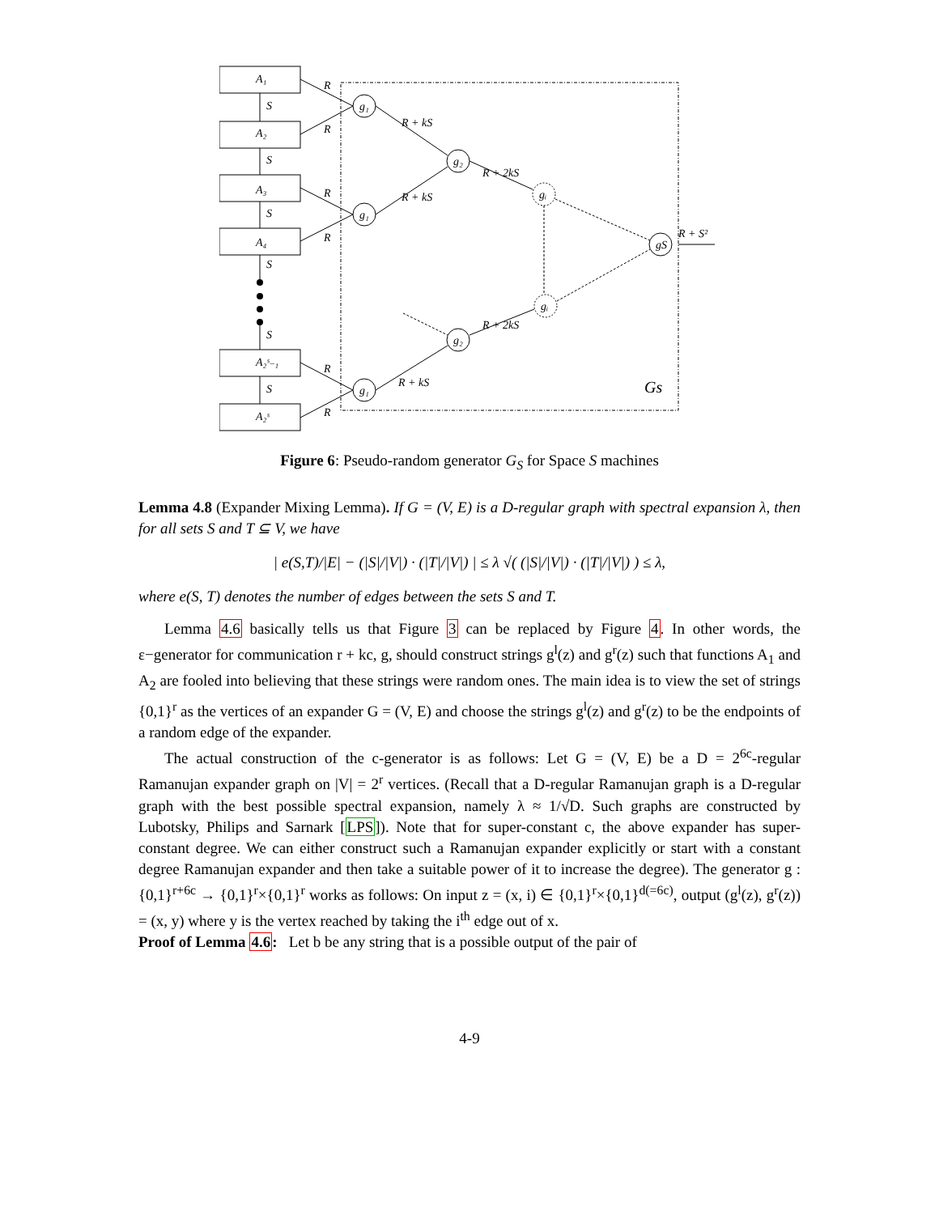A₁
A₂
A₃
A₄
A₂ˢ₋₁
A₂ˢ
S
S
S
S
S
S
R
R
R
R
R
R
g₁
g₁
g₁
g₂
g₂
gᵢ
gᵢ
gS
R + kS
R + kS
R + kS
R + 2kS
R + 2kS
R + S²
Gs
Figure 6: Pseudo-random generator G<sub>S</sub> for Space S machines
Lemma 4.8 (Expander Mixing Lemma). If G = (V, E) is a D-regular graph with spectral expansion λ, then for all sets S and T ⊆ V, we have
| e(S,T)/|E| − (|S|/|V|) · (|T|/|V|) | ≤ λ √( (|S|/|V|) · (|T|/|V|) ) ≤ λ,
where e(S, T) denotes the number of edges between the sets S and T.
Lemma 4.6 basically tells us that Figure 3 can be replaced by Figure 4. In other words, the ε−generator for communication r + kc, g, should construct strings g<sup>l</sup>(z) and g<sup>r</sup>(z) such that functions A<sub>1</sub> and A<sub>2</sub> are fooled into believing that these strings were random ones. The main idea is to view the set of strings {0,1}<sup>r</sup> as the vertices of an expander G = (V, E) and choose the strings g<sup>l</sup>(z) and g<sup>r</sup>(z) to be the endpoints of a random edge of the expander.
The actual construction of the c-generator is as follows: Let G = (V, E) be a D = 2<sup>6c</sup>-regular Ramanujan expander graph on |V| = 2<sup>r</sup> vertices. (Recall that a D-regular Ramanujan graph is a D-regular graph with the best possible spectral expansion, namely λ ≈ 1/√D. Such graphs are constructed by Lubotsky, Philips and Sarnark [LPS]). Note that for super-constant c, the above expander has super-constant degree. We can either construct such a Ramanujan expander explicitly or start with a constant degree Ramanujan expander and then take a suitable power of it to increase the degree). The generator g : {0,1}<sup>r+6c</sup> → {0,1}<sup>r</sup>×{0,1}<sup>r</sup> works as follows: On input z = (x, i) ∈ {0,1}<sup>r</sup>×{0,1}<sup>d(=6c)</sup>, output (g<sup>l</sup>(z), g<sup>r</sup>(z)) = (x, y) where y is the vertex reached by taking the i<sup>th</sup> edge out of x.
Proof of Lemma 4.6: Let b be any string that is a possible output of the pair of
4-9